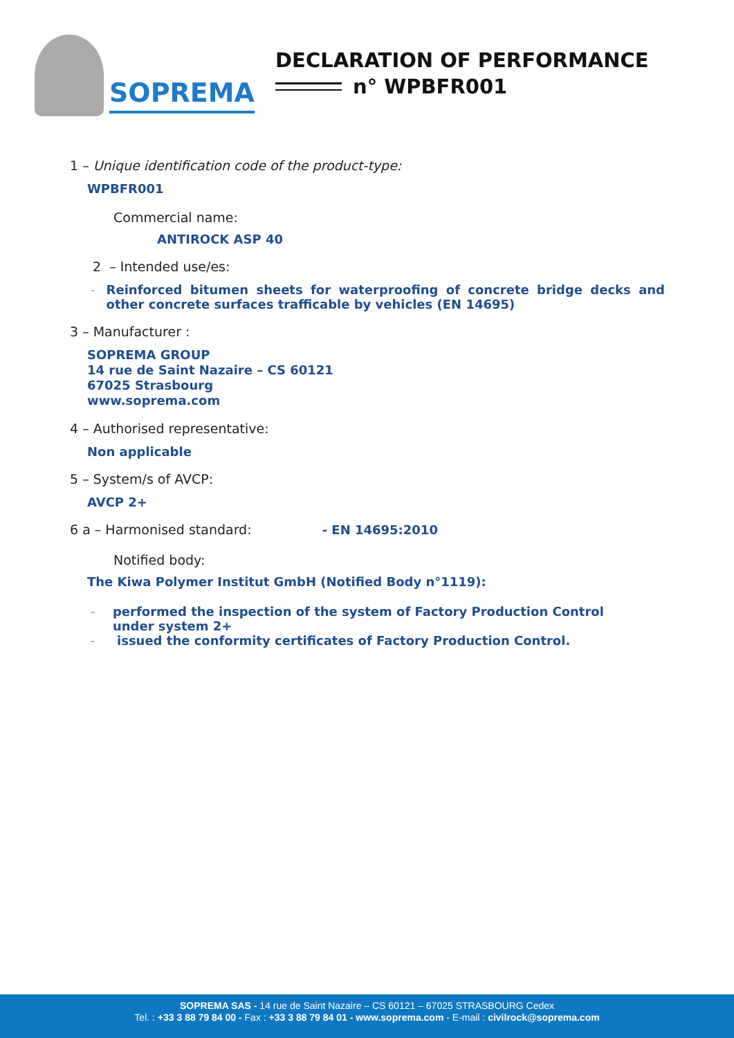SOPREMA
DECLARATION OF PERFORMANCE
n° WPBFR001
1 – Unique identification code of the product-type:
WPBFR001
Commercial name:
ANTIROCK ASP 40
2 – Intended use/es:
- Reinforced bitumen sheets for waterproofing of concrete bridge decks and other concrete surfaces trafficable by vehicles (EN 14695)
3 – Manufacturer :
SOPREMA GROUP
14 rue de Saint Nazaire – CS 60121
67025 Strasbourg
www.soprema.com
4 – Authorised representative:
Non applicable
5 – System/s of AVCP:
AVCP 2+
6 a – Harmonised standard: - EN 14695:2010
Notified body:
The Kiwa Polymer Institut GmbH (Notified Body n°1119):
- performed the inspection of the system of Factory Production Control under system 2+
- issued the conformity certificates of Factory Production Control.
SOPREMA SAS - 14 rue de Saint Nazaire – CS 60121 – 67025 STRASBOURG Cedex
Tel. : +33 3 88 79 84 00 - Fax : +33 3 88 79 84 01 - www.soprema.com - E-mail : civilrock@soprema.com